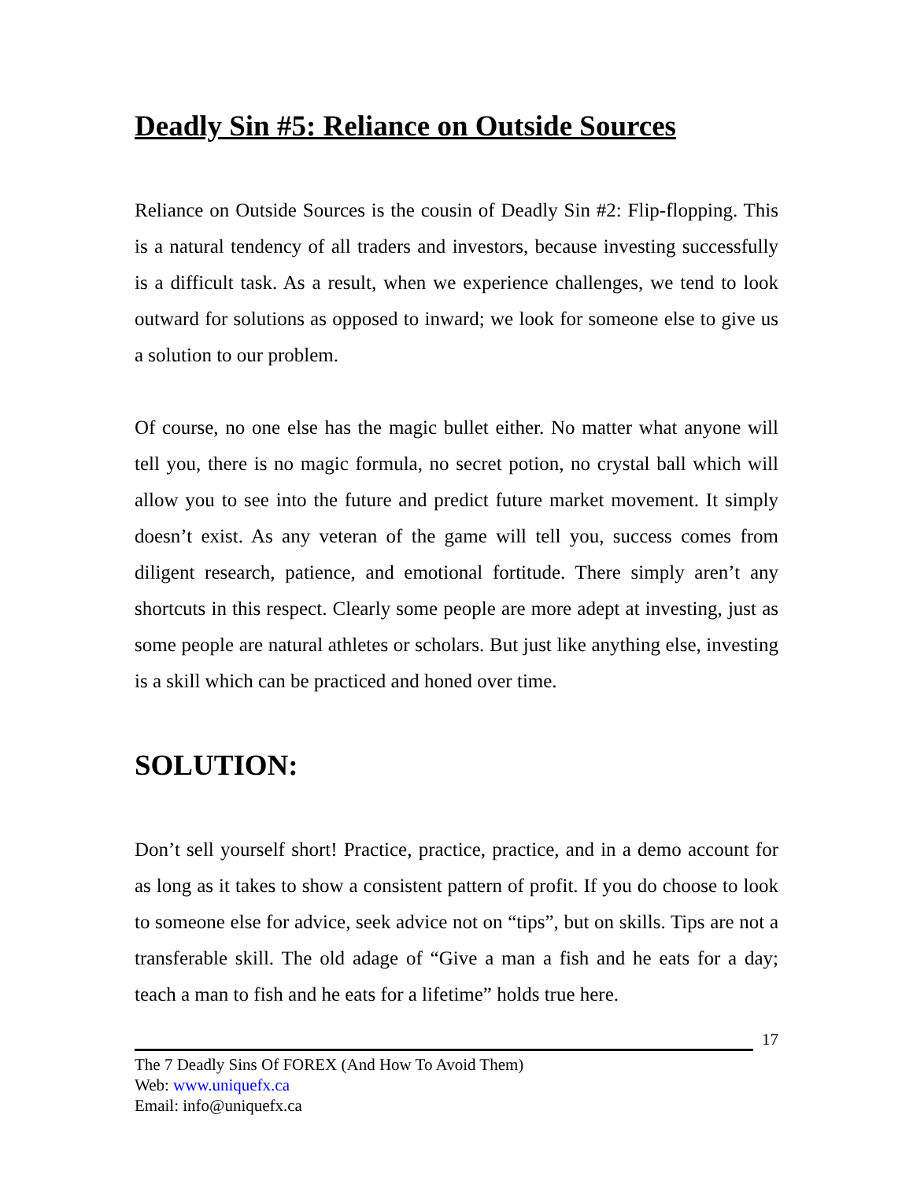Deadly Sin #5: Reliance on Outside Sources
Reliance on Outside Sources is the cousin of Deadly Sin #2: Flip-flopping. This is a natural tendency of all traders and investors, because investing successfully is a difficult task. As a result, when we experience challenges, we tend to look outward for solutions as opposed to inward; we look for someone else to give us a solution to our problem.
Of course, no one else has the magic bullet either. No matter what anyone will tell you, there is no magic formula, no secret potion, no crystal ball which will allow you to see into the future and predict future market movement. It simply doesn’t exist. As any veteran of the game will tell you, success comes from diligent research, patience, and emotional fortitude. There simply aren’t any shortcuts in this respect. Clearly some people are more adept at investing, just as some people are natural athletes or scholars. But just like anything else, investing is a skill which can be practiced and honed over time.
SOLUTION:
Don’t sell yourself short! Practice, practice, practice, and in a demo account for as long as it takes to show a consistent pattern of profit. If you do choose to look to someone else for advice, seek advice not on “tips”, but on skills. Tips are not a transferable skill. The old adage of “Give a man a fish and he eats for a day; teach a man to fish and he eats for a lifetime” holds true here.
17
The 7 Deadly Sins Of FOREX (And How To Avoid Them)
Web: www.uniquefx.ca
Email: info@uniquefx.ca